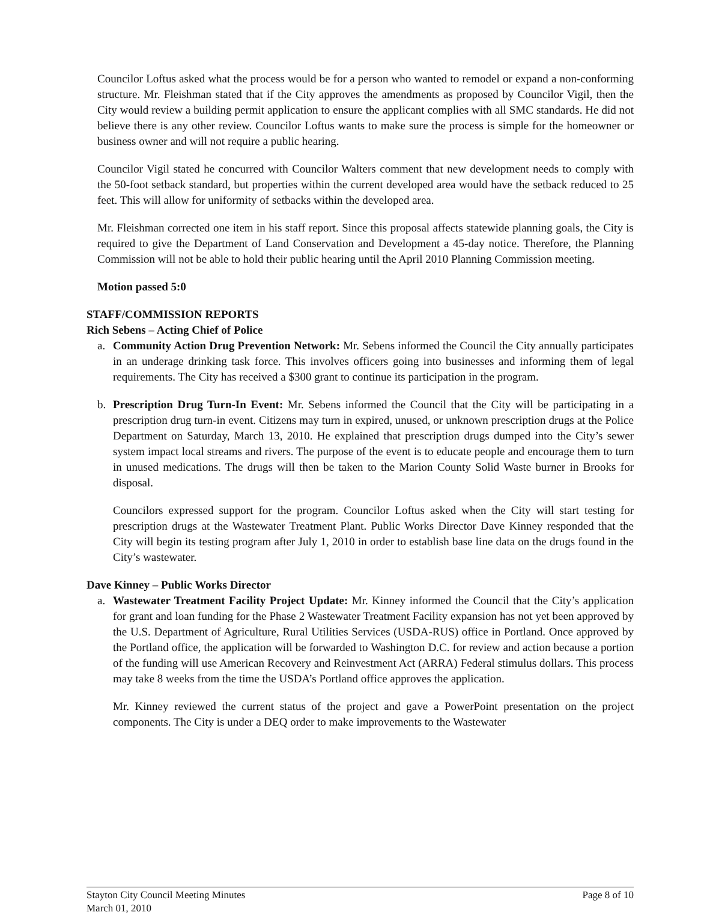Councilor Loftus asked what the process would be for a person who wanted to remodel or expand a non-conforming structure. Mr. Fleishman stated that if the City approves the amendments as proposed by Councilor Vigil, then the City would review a building permit application to ensure the applicant complies with all SMC standards. He did not believe there is any other review. Councilor Loftus wants to make sure the process is simple for the homeowner or business owner and will not require a public hearing.
Councilor Vigil stated he concurred with Councilor Walters comment that new development needs to comply with the 50-foot setback standard, but properties within the current developed area would have the setback reduced to 25 feet. This will allow for uniformity of setbacks within the developed area.
Mr. Fleishman corrected one item in his staff report. Since this proposal affects statewide planning goals, the City is required to give the Department of Land Conservation and Development a 45-day notice. Therefore, the Planning Commission will not be able to hold their public hearing until the April 2010 Planning Commission meeting.
Motion passed 5:0
STAFF/COMMISSION REPORTS
Rich Sebens – Acting Chief of Police
a. Community Action Drug Prevention Network: Mr. Sebens informed the Council the City annually participates in an underage drinking task force. This involves officers going into businesses and informing them of legal requirements. The City has received a $300 grant to continue its participation in the program.
b. Prescription Drug Turn-In Event: Mr. Sebens informed the Council that the City will be participating in a prescription drug turn-in event. Citizens may turn in expired, unused, or unknown prescription drugs at the Police Department on Saturday, March 13, 2010. He explained that prescription drugs dumped into the City’s sewer system impact local streams and rivers. The purpose of the event is to educate people and encourage them to turn in unused medications. The drugs will then be taken to the Marion County Solid Waste burner in Brooks for disposal.
Councilors expressed support for the program. Councilor Loftus asked when the City will start testing for prescription drugs at the Wastewater Treatment Plant. Public Works Director Dave Kinney responded that the City will begin its testing program after July 1, 2010 in order to establish base line data on the drugs found in the City’s wastewater.
Dave Kinney – Public Works Director
a. Wastewater Treatment Facility Project Update: Mr. Kinney informed the Council that the City’s application for grant and loan funding for the Phase 2 Wastewater Treatment Facility expansion has not yet been approved by the U.S. Department of Agriculture, Rural Utilities Services (USDA-RUS) office in Portland. Once approved by the Portland office, the application will be forwarded to Washington D.C. for review and action because a portion of the funding will use American Recovery and Reinvestment Act (ARRA) Federal stimulus dollars. This process may take 8 weeks from the time the USDA’s Portland office approves the application.
Mr. Kinney reviewed the current status of the project and gave a PowerPoint presentation on the project components. The City is under a DEQ order to make improvements to the Wastewater
Stayton City Council Meeting Minutes
March 01, 2010 Page 8 of 10